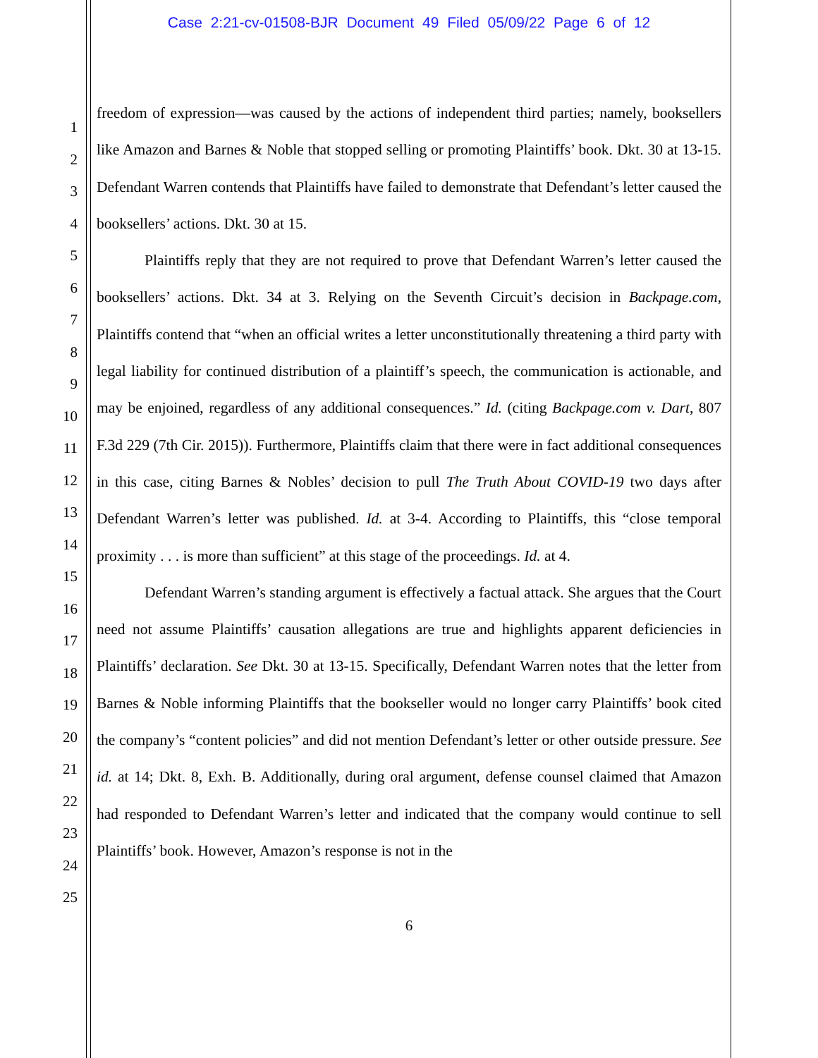Case 2:21-cv-01508-BJR Document 49 Filed 05/09/22 Page 6 of 12
1
2
3
4
5
6
7
8
9
10
11
12
13
14
15
16
17
18
19
20
21
22
23
24
25
freedom of expression—was caused by the actions of independent third parties; namely, booksellers like Amazon and Barnes & Noble that stopped selling or promoting Plaintiffs’ book. Dkt. 30 at 13-15. Defendant Warren contends that Plaintiffs have failed to demonstrate that Defendant’s letter caused the booksellers’ actions. Dkt. 30 at 15.
Plaintiffs reply that they are not required to prove that Defendant Warren’s letter caused the booksellers’ actions. Dkt. 34 at 3. Relying on the Seventh Circuit’s decision in Backpage.com, Plaintiffs contend that “when an official writes a letter unconstitutionally threatening a third party with legal liability for continued distribution of a plaintiff’s speech, the communication is actionable, and may be enjoined, regardless of any additional consequences.” Id. (citing Backpage.com v. Dart, 807 F.3d 229 (7th Cir. 2015)). Furthermore, Plaintiffs claim that there were in fact additional consequences in this case, citing Barnes & Nobles’ decision to pull The Truth About COVID-19 two days after Defendant Warren’s letter was published. Id. at 3-4. According to Plaintiffs, this “close temporal proximity . . . is more than sufficient” at this stage of the proceedings. Id. at 4.
Defendant Warren’s standing argument is effectively a factual attack. She argues that the Court need not assume Plaintiffs’ causation allegations are true and highlights apparent deficiencies in Plaintiffs’ declaration. See Dkt. 30 at 13-15. Specifically, Defendant Warren notes that the letter from Barnes & Noble informing Plaintiffs that the bookseller would no longer carry Plaintiffs’ book cited the company’s “content policies” and did not mention Defendant’s letter or other outside pressure. See id. at 14; Dkt. 8, Exh. B. Additionally, during oral argument, defense counsel claimed that Amazon had responded to Defendant Warren’s letter and indicated that the company would continue to sell Plaintiffs’ book. However, Amazon’s response is not in the
6